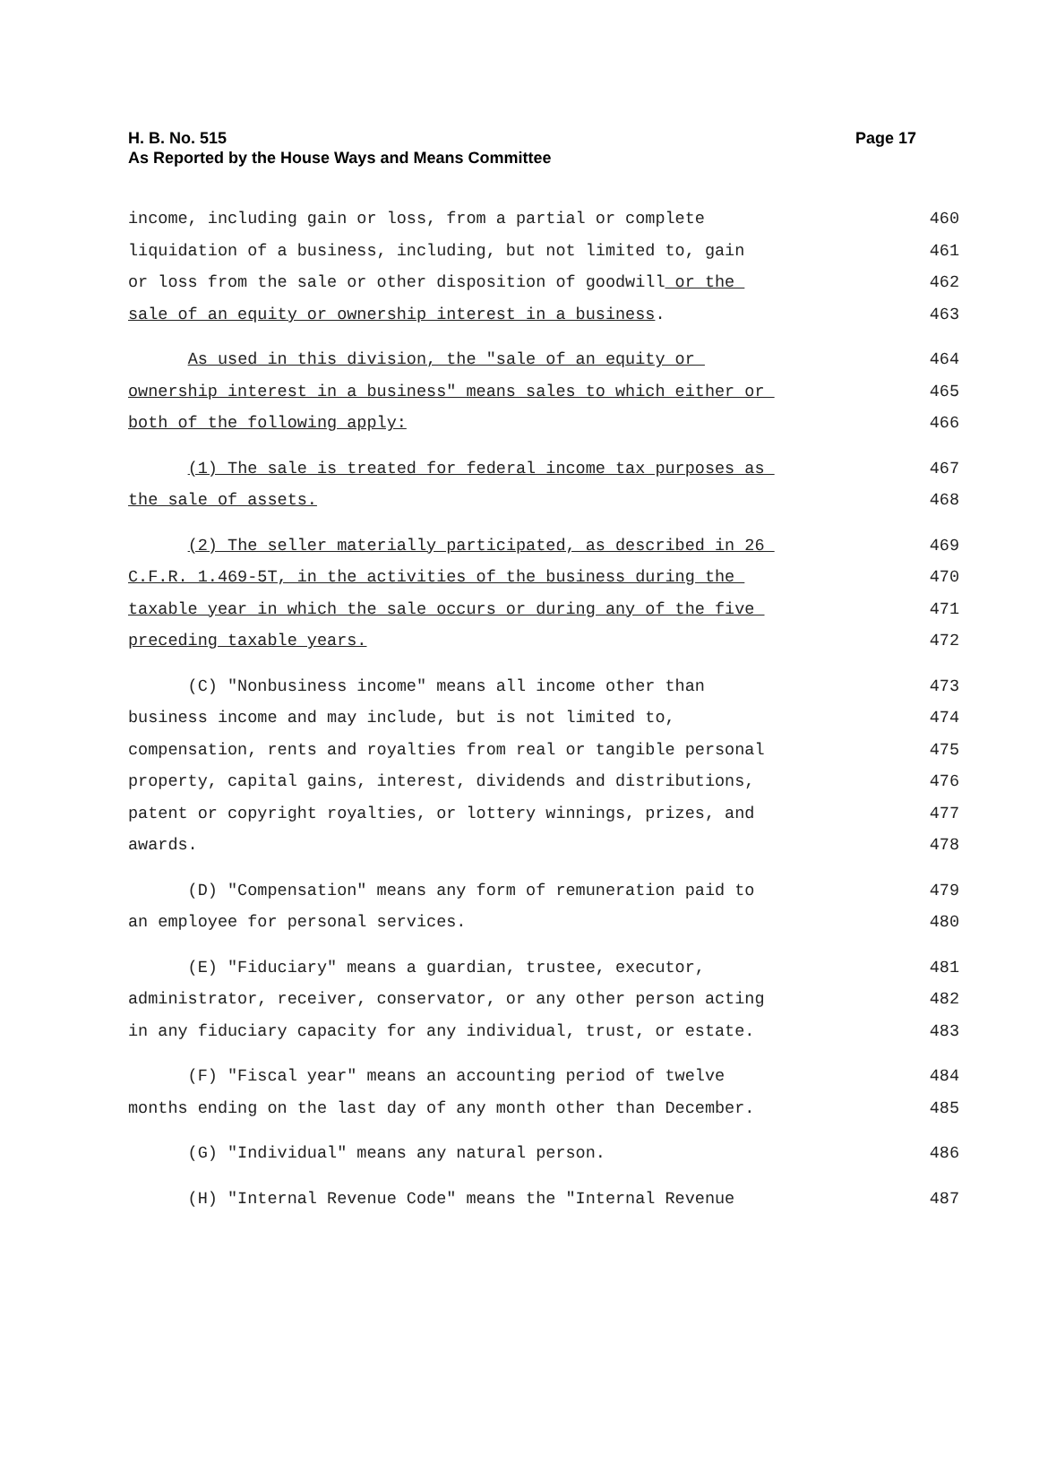Page 17 H. B. No. 515
As Reported by the House Ways and Means Committee
income, including gain or loss, from a partial or complete 460
liquidation of a business, including, but not limited to, gain 461
or loss from the sale or other disposition of goodwill or the 462
sale of an equity or ownership interest in a business. 463
As used in this division, the "sale of an equity or 464
ownership interest in a business" means sales to which either or 465
both of the following apply: 466
(1) The sale is treated for federal income tax purposes as 467
the sale of assets. 468
(2) The seller materially participated, as described in 26 469
C.F.R. 1.469-5T, in the activities of the business during the 470
taxable year in which the sale occurs or during any of the five 471
preceding taxable years. 472
(C) "Nonbusiness income" means all income other than 473
business income and may include, but is not limited to, 474
compensation, rents and royalties from real or tangible personal 475
property, capital gains, interest, dividends and distributions, 476
patent or copyright royalties, or lottery winnings, prizes, and 477
awards. 478
(D) "Compensation" means any form of remuneration paid to 479
an employee for personal services. 480
(E) "Fiduciary" means a guardian, trustee, executor, 481
administrator, receiver, conservator, or any other person acting 482
in any fiduciary capacity for any individual, trust, or estate. 483
(F) "Fiscal year" means an accounting period of twelve 484
months ending on the last day of any month other than December. 485
(G) "Individual" means any natural person. 486
(H) "Internal Revenue Code" means the "Internal Revenue 487